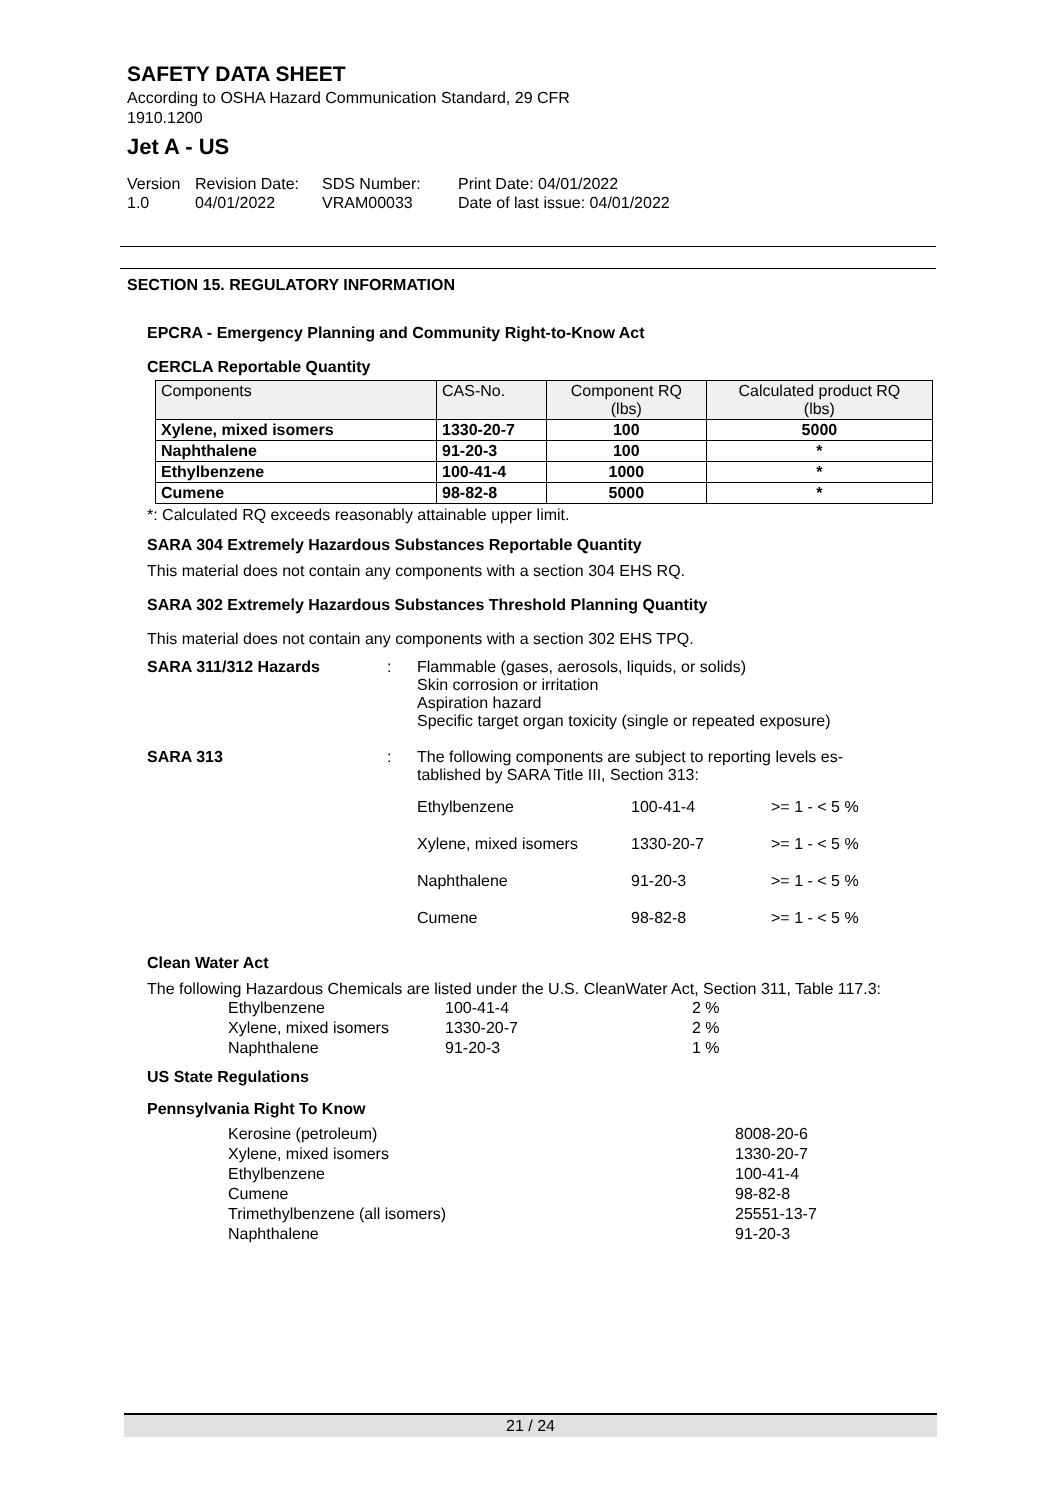SAFETY DATA SHEET
According to OSHA Hazard Communication Standard, 29 CFR
1910.1200
Jet A - US
Version
1.0
Revision Date:
04/01/2022
SDS Number:
VRAM00033
Print Date: 04/01/2022
Date of last issue: 04/01/2022
SECTION 15. REGULATORY INFORMATION
EPCRA - Emergency Planning and Community Right-to-Know Act
CERCLA Reportable Quantity
| Components | CAS-No. | Component RQ (lbs) | Calculated product RQ (lbs) |
| --- | --- | --- | --- |
| Xylene, mixed isomers | 1330-20-7 | 100 | 5000 |
| Naphthalene | 91-20-3 | 100 | * |
| Ethylbenzene | 100-41-4 | 1000 | * |
| Cumene | 98-82-8 | 5000 | * |
*: Calculated RQ exceeds reasonably attainable upper limit.
SARA 304 Extremely Hazardous Substances Reportable Quantity
This material does not contain any components with a section 304 EHS RQ.
SARA 302 Extremely Hazardous Substances Threshold Planning Quantity
This material does not contain any components with a section 302 EHS TPQ.
SARA 311/312 Hazards : Flammable (gases, aerosols, liquids, or solids)
Skin corrosion or irritation
Aspiration hazard
Specific target organ toxicity (single or repeated exposure)
SARA 313 : The following components are subject to reporting levels es-
tablished by SARA Title III, Section 313:
| Ethylbenzene | 100-41-4 | >= 1 - < 5 % |
| Xylene, mixed isomers | 1330-20-7 | >= 1 - < 5 % |
| Naphthalene | 91-20-3 | >= 1 - < 5 % |
| Cumene | 98-82-8 | >= 1 - < 5 % |
Clean Water Act
The following Hazardous Chemicals are listed under the U.S. CleanWater Act, Section 311, Table 117.3:
| Ethylbenzene | 100-41-4 | 2 % |
| Xylene, mixed isomers | 1330-20-7 | 2 % |
| Naphthalene | 91-20-3 | 1 % |
US State Regulations
Pennsylvania Right To Know
| Kerosine (petroleum) | 8008-20-6 |
| Xylene, mixed isomers | 1330-20-7 |
| Ethylbenzene | 100-41-4 |
| Cumene | 98-82-8 |
| Trimethylbenzene (all isomers) | 25551-13-7 |
| Naphthalene | 91-20-3 |
21 / 24